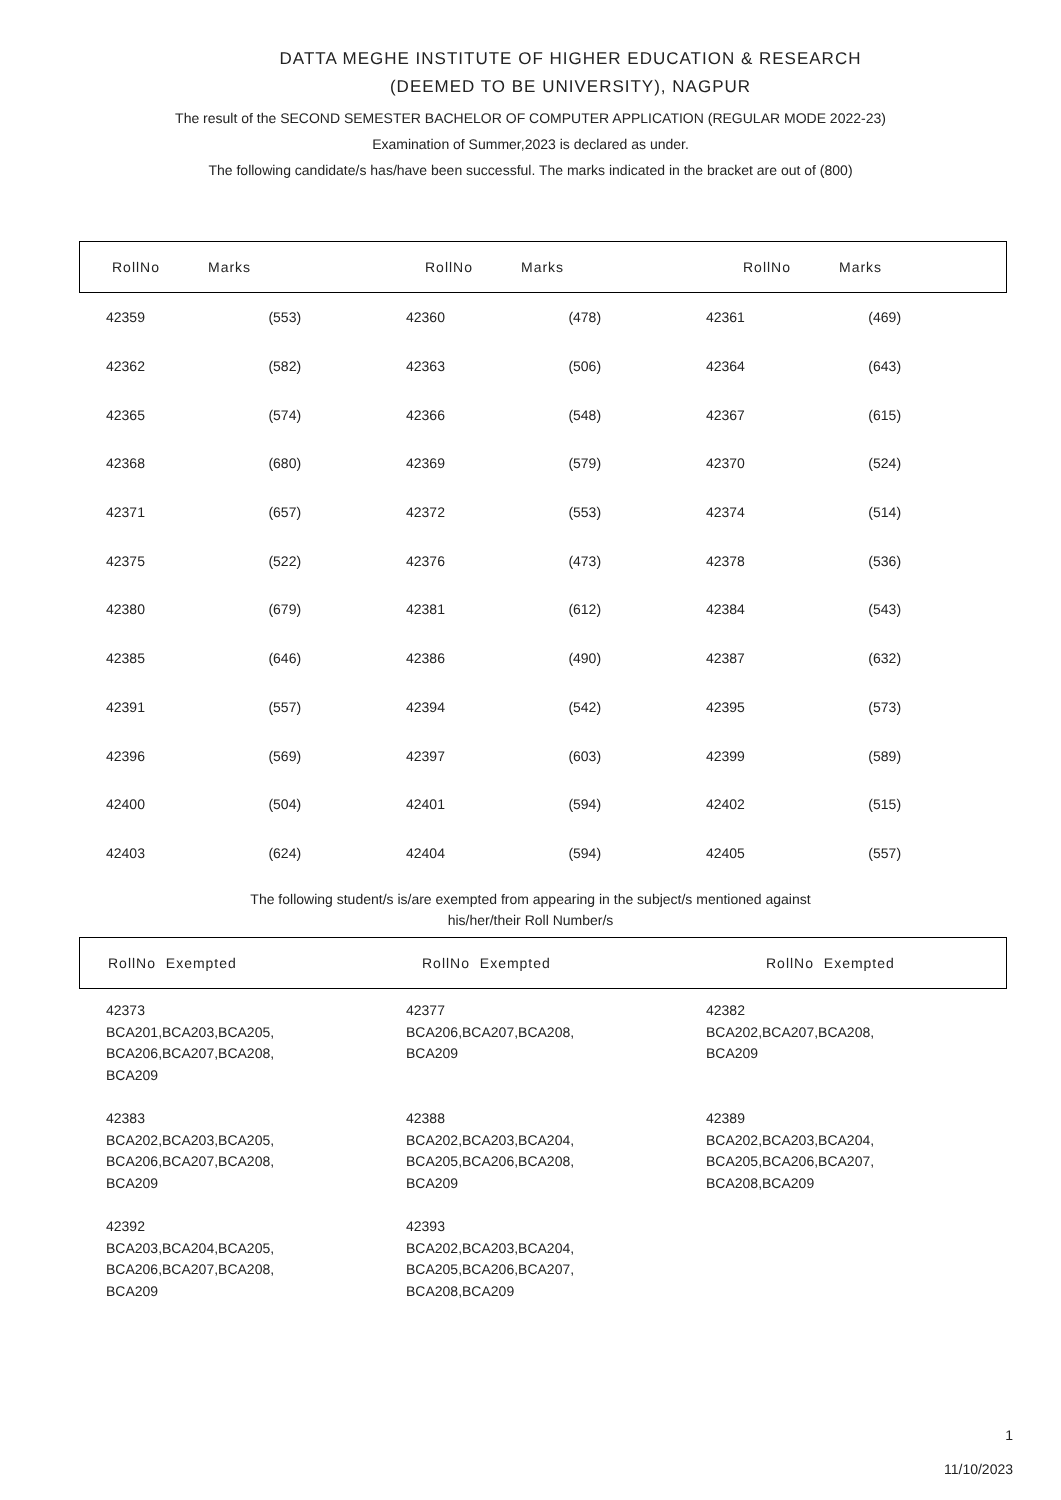DATTA MEGHE INSTITUTE OF HIGHER EDUCATION & RESEARCH
(DEEMED TO BE UNIVERSITY), NAGPUR
The result of the SECOND SEMESTER BACHELOR OF COMPUTER APPLICATION (REGULAR MODE 2022-23)
Examination of Summer,2023 is declared as under.
The following candidate/s has/have been successful. The marks indicated in the bracket are out of (800)
| RollNo | Marks | RollNo | Marks | RollNo | Marks |
| 42359 | (553) | 42360 | (478) | 42361 | (469) |
| 42362 | (582) | 42363 | (506) | 42364 | (643) |
| 42365 | (574) | 42366 | (548) | 42367 | (615) |
| 42368 | (680) | 42369 | (579) | 42370 | (524) |
| 42371 | (657) | 42372 | (553) | 42374 | (514) |
| 42375 | (522) | 42376 | (473) | 42378 | (536) |
| 42380 | (679) | 42381 | (612) | 42384 | (543) |
| 42385 | (646) | 42386 | (490) | 42387 | (632) |
| 42391 | (557) | 42394 | (542) | 42395 | (573) |
| 42396 | (569) | 42397 | (603) | 42399 | (589) |
| 42400 | (504) | 42401 | (594) | 42402 | (515) |
| 42403 | (624) | 42404 | (594) | 42405 | (557) |
The following student/s is/are exempted from appearing in the subject/s mentioned against
his/her/their Roll Number/s
| RollNo Exempted | RollNo Exempted | RollNo Exempted |
| 42373 BCA201,BCA203,BCA205, BCA206,BCA207,BCA208, BCA209 | 42377 BCA206,BCA207,BCA208, BCA209 | 42382 BCA202,BCA207,BCA208, BCA209 |
| 42383 BCA202,BCA203,BCA205, BCA206,BCA207,BCA208, BCA209 | 42388 BCA202,BCA203,BCA204, BCA205,BCA206,BCA208, BCA209 | 42389 BCA202,BCA203,BCA204, BCA205,BCA206,BCA207, BCA208,BCA209 |
| 42392 BCA203,BCA204,BCA205, BCA206,BCA207,BCA208, BCA209 | 42393 BCA202,BCA203,BCA204, BCA205,BCA206,BCA207, BCA208,BCA209 | |
1
11/10/2023